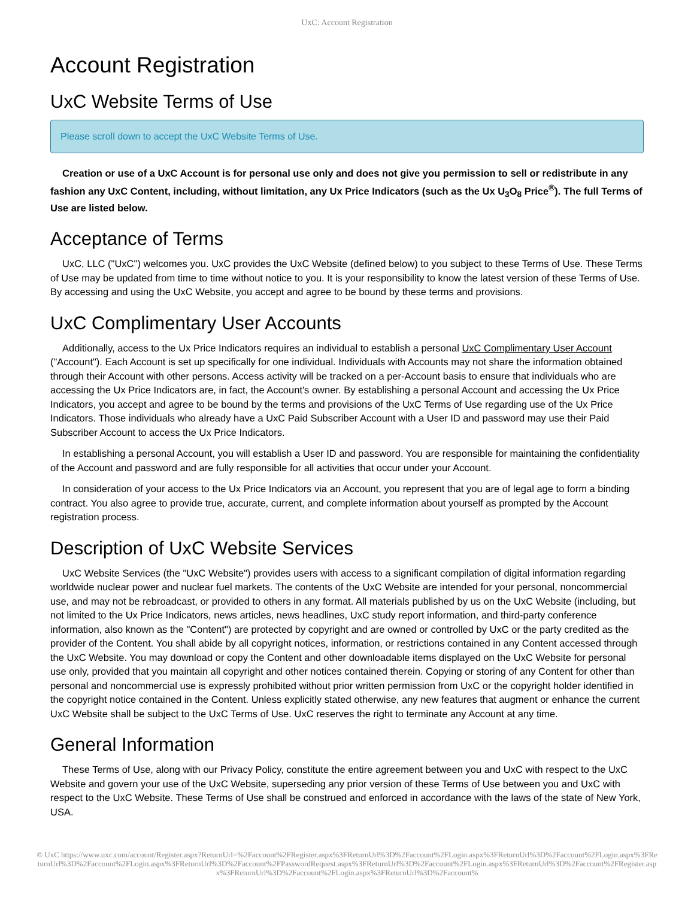UxC: Account Registration
Account Registration
UxC Website Terms of Use
Please scroll down to accept the UxC Website Terms of Use.
Creation or use of a UxC Account is for personal use only and does not give you permission to sell or redistribute in any fashion any UxC Content, including, without limitation, any Ux Price Indicators (such as the Ux U<sub>3</sub>O<sub>8</sub> Price<sup>®</sup>). The full Terms of Use are listed below.
Acceptance of Terms
UxC, LLC ("UxC") welcomes you. UxC provides the UxC Website (defined below) to you subject to these Terms of Use. These Terms of Use may be updated from time to time without notice to you. It is your responsibility to know the latest version of these Terms of Use. By accessing and using the UxC Website, you accept and agree to be bound by these terms and provisions.
UxC Complimentary User Accounts
Additionally, access to the Ux Price Indicators requires an individual to establish a personal UxC Complimentary User Account ("Account"). Each Account is set up specifically for one individual. Individuals with Accounts may not share the information obtained through their Account with other persons. Access activity will be tracked on a per-Account basis to ensure that individuals who are accessing the Ux Price Indicators are, in fact, the Account's owner. By establishing a personal Account and accessing the Ux Price Indicators, you accept and agree to be bound by the terms and provisions of the UxC Terms of Use regarding use of the Ux Price Indicators. Those individuals who already have a UxC Paid Subscriber Account with a User ID and password may use their Paid Subscriber Account to access the Ux Price Indicators.
In establishing a personal Account, you will establish a User ID and password. You are responsible for maintaining the confidentiality of the Account and password and are fully responsible for all activities that occur under your Account.
In consideration of your access to the Ux Price Indicators via an Account, you represent that you are of legal age to form a binding contract. You also agree to provide true, accurate, current, and complete information about yourself as prompted by the Account registration process.
Description of UxC Website Services
UxC Website Services (the "UxC Website") provides users with access to a significant compilation of digital information regarding worldwide nuclear power and nuclear fuel markets. The contents of the UxC Website are intended for your personal, noncommercial use, and may not be rebroadcast, or provided to others in any format. All materials published by us on the UxC Website (including, but not limited to the Ux Price Indicators, news articles, news headlines, UxC study report information, and third-party conference information, also known as the "Content") are protected by copyright and are owned or controlled by UxC or the party credited as the provider of the Content. You shall abide by all copyright notices, information, or restrictions contained in any Content accessed through the UxC Website. You may download or copy the Content and other downloadable items displayed on the UxC Website for personal use only, provided that you maintain all copyright and other notices contained therein. Copying or storing of any Content for other than personal and noncommercial use is expressly prohibited without prior written permission from UxC or the copyright holder identified in the copyright notice contained in the Content. Unless explicitly stated otherwise, any new features that augment or enhance the current UxC Website shall be subject to the UxC Terms of Use. UxC reserves the right to terminate any Account at any time.
General Information
These Terms of Use, along with our Privacy Policy, constitute the entire agreement between you and UxC with respect to the UxC Website and govern your use of the UxC Website, superseding any prior version of these Terms of Use between you and UxC with respect to the UxC Website. These Terms of Use shall be construed and enforced in accordance with the laws of the state of New York, USA.
© UxC https://www.uxc.com/account/Register.aspx?ReturnUrl=%2Faccount%2FRegister.aspx%3FReturnUrl%3D%2Faccount%2FLogin.aspx%3FReturnUrl%3D%2Faccount%2FLogin.aspx%3FReturnUrl%3D%2Faccount%2FLogin.aspx%3FReturnUrl%3D%2Faccount%2FPasswordRequest.aspx%3FReturnUrl%3D%2Faccount%2FLogin.aspx%3FReturnUrl%3D%2Faccount%2FRegister.aspx%3FReturnUrl%3D%2Faccount%2FLogin.aspx%3FReturnUrl%3D%2Faccount%